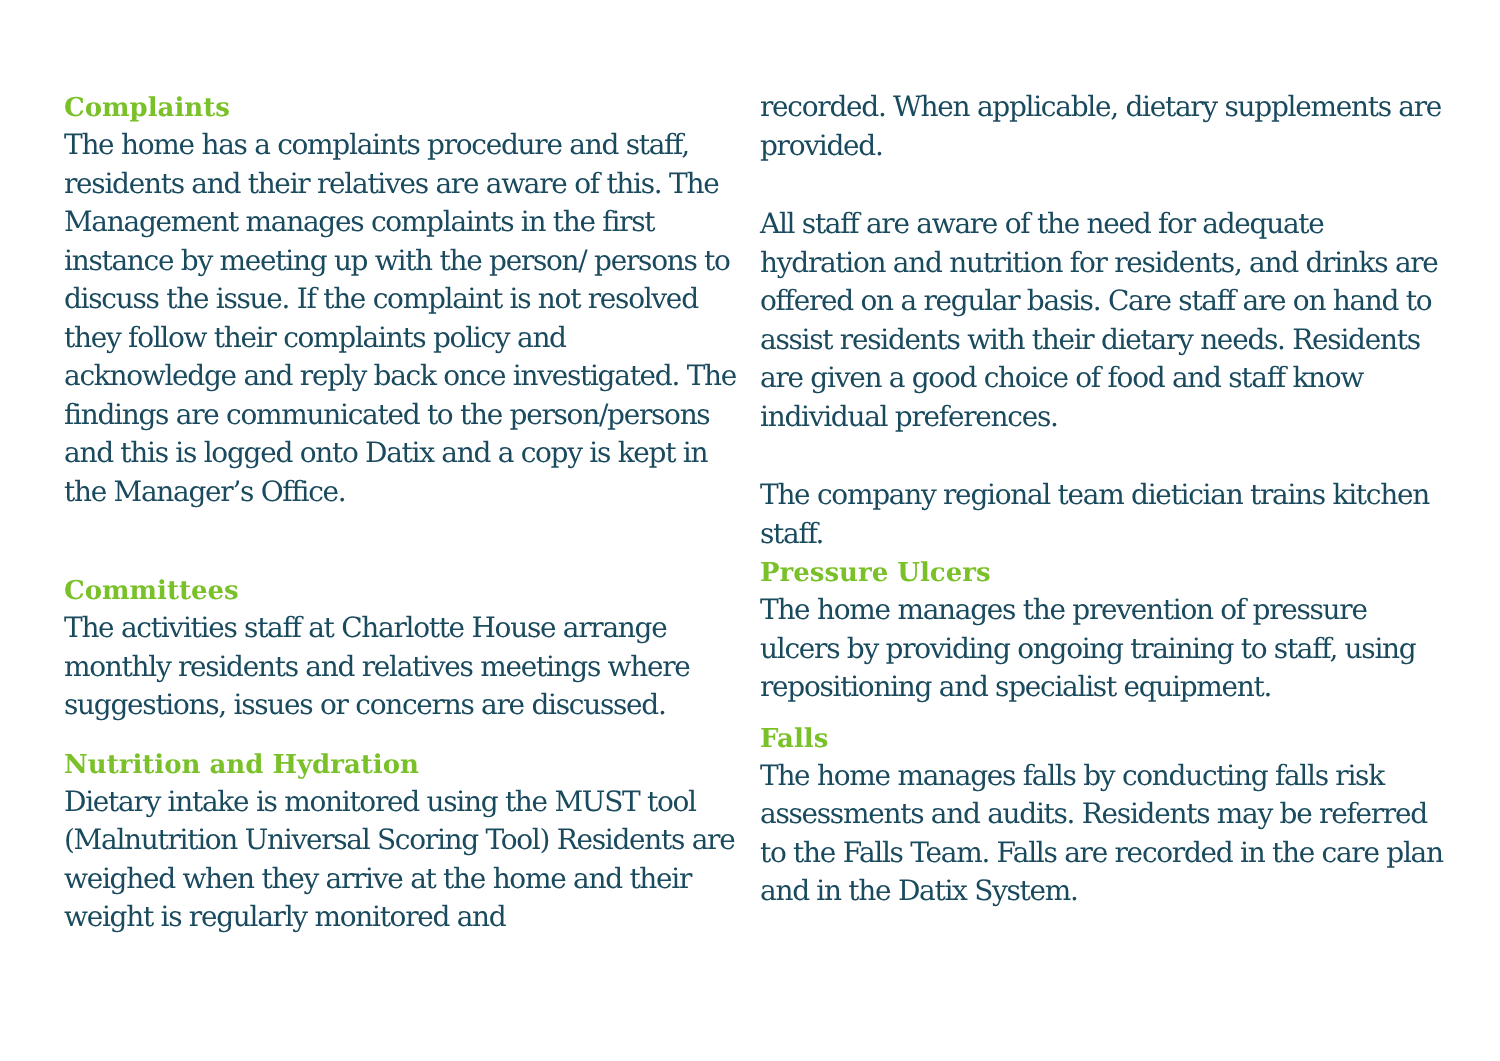Complaints
The home has a complaints procedure and staff, residents and their relatives are aware of this. The Management manages complaints in the first instance by meeting up with the person/ persons to discuss the issue. If the complaint is not resolved they follow their complaints policy and acknowledge and reply back once investigated. The findings are communicated to the person/persons and this is logged onto Datix and a copy is kept in the Manager’s Office.
Committees
The activities staff at Charlotte House arrange monthly residents and relatives meetings where suggestions, issues or concerns are discussed.
Nutrition and Hydration
Dietary intake is monitored using the MUST tool (Malnutrition Universal Scoring Tool) Residents are weighed when they arrive at the home and their weight is regularly monitored and
recorded. When applicable, dietary supplements are provided.
All staff are aware of the need for adequate hydration and nutrition for residents, and drinks are offered on a regular basis. Care staff are on hand to assist residents with their dietary needs. Residents are given a good choice of food and staff know individual preferences.
The company regional team dietician trains kitchen staff.
Pressure Ulcers
The home manages the prevention of pressure ulcers by providing ongoing training to staff, using repositioning and specialist equipment.
Falls
The home manages falls by conducting falls risk assessments and audits. Residents may be referred to the Falls Team. Falls are recorded in the care plan and in the Datix System.